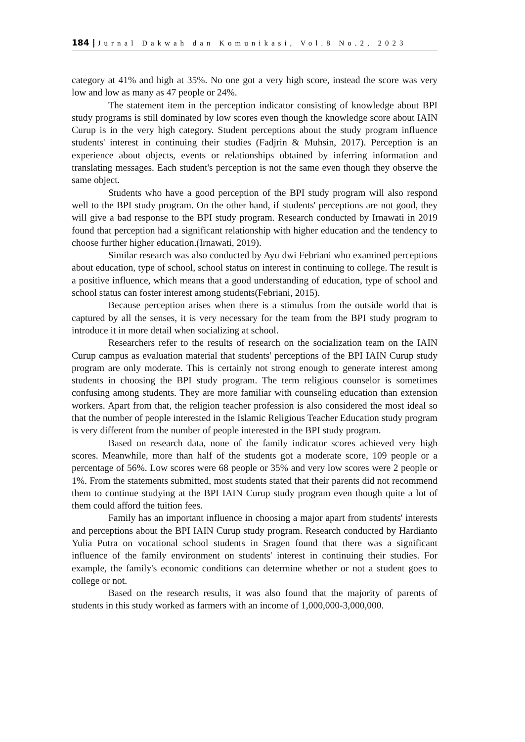184 | Jurnal Dakwah dan Komunikasi, Vol.8 No.2, 2023
category at 41% and high at 35%. No one got a very high score, instead the score was very low and low as many as 47 people or 24%.
The statement item in the perception indicator consisting of knowledge about BPI study programs is still dominated by low scores even though the knowledge score about IAIN Curup is in the very high category. Student perceptions about the study program influence students' interest in continuing their studies (Fadjrin & Muhsin, 2017). Perception is an experience about objects, events or relationships obtained by inferring information and translating messages. Each student's perception is not the same even though they observe the same object.
Students who have a good perception of the BPI study program will also respond well to the BPI study program. On the other hand, if students' perceptions are not good, they will give a bad response to the BPI study program. Research conducted by Irnawati in 2019 found that perception had a significant relationship with higher education and the tendency to choose further higher education.(Irnawati, 2019).
Similar research was also conducted by Ayu dwi Febriani who examined perceptions about education, type of school, school status on interest in continuing to college. The result is a positive influence, which means that a good understanding of education, type of school and school status can foster interest among students(Febriani, 2015).
Because perception arises when there is a stimulus from the outside world that is captured by all the senses, it is very necessary for the team from the BPI study program to introduce it in more detail when socializing at school.
Researchers refer to the results of research on the socialization team on the IAIN Curup campus as evaluation material that students' perceptions of the BPI IAIN Curup study program are only moderate. This is certainly not strong enough to generate interest among students in choosing the BPI study program. The term religious counselor is sometimes confusing among students. They are more familiar with counseling education than extension workers. Apart from that, the religion teacher profession is also considered the most ideal so that the number of people interested in the Islamic Religious Teacher Education study program is very different from the number of people interested in the BPI study program.
Based on research data, none of the family indicator scores achieved very high scores. Meanwhile, more than half of the students got a moderate score, 109 people or a percentage of 56%. Low scores were 68 people or 35% and very low scores were 2 people or 1%. From the statements submitted, most students stated that their parents did not recommend them to continue studying at the BPI IAIN Curup study program even though quite a lot of them could afford the tuition fees.
Family has an important influence in choosing a major apart from students' interests and perceptions about the BPI IAIN Curup study program. Research conducted by Hardianto Yulia Putra on vocational school students in Sragen found that there was a significant influence of the family environment on students' interest in continuing their studies. For example, the family's economic conditions can determine whether or not a student goes to college or not.
Based on the research results, it was also found that the majority of parents of students in this study worked as farmers with an income of 1,000,000-3,000,000.